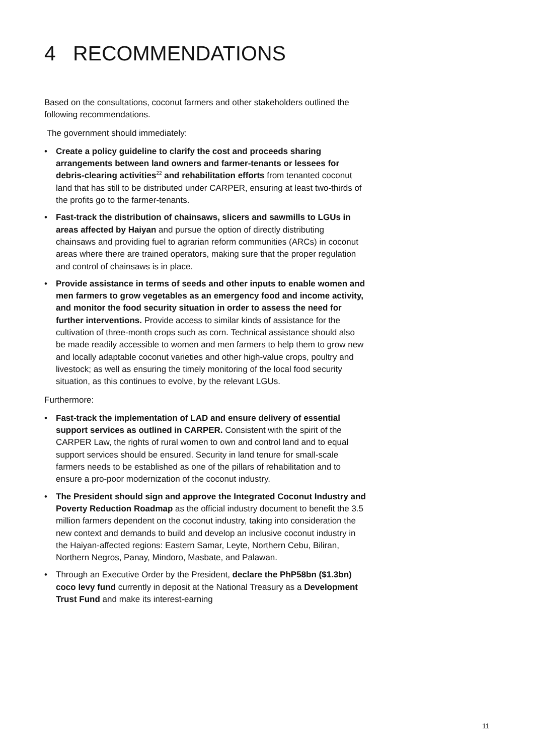4 RECOMMENDATIONS
Based on the consultations, coconut farmers and other stakeholders outlined the following recommendations.
The government should immediately:
• Create a policy guideline to clarify the cost and proceeds sharing arrangements between land owners and farmer-tenants or lessees for debris-clearing activities<sup>22</sup> and rehabilitation efforts from tenanted coconut land that has still to be distributed under CARPER, ensuring at least two-thirds of the profits go to the farmer-tenants.
• Fast-track the distribution of chainsaws, slicers and sawmills to LGUs in areas affected by Haiyan and pursue the option of directly distributing chainsaws and providing fuel to agrarian reform communities (ARCs) in coconut areas where there are trained operators, making sure that the proper regulation and control of chainsaws is in place.
• Provide assistance in terms of seeds and other inputs to enable women and men farmers to grow vegetables as an emergency food and income activity, and monitor the food security situation in order to assess the need for further interventions. Provide access to similar kinds of assistance for the cultivation of three-month crops such as corn. Technical assistance should also be made readily accessible to women and men farmers to help them to grow new and locally adaptable coconut varieties and other high-value crops, poultry and livestock; as well as ensuring the timely monitoring of the local food security situation, as this continues to evolve, by the relevant LGUs.
Furthermore:
• Fast-track the implementation of LAD and ensure delivery of essential support services as outlined in CARPER. Consistent with the spirit of the CARPER Law, the rights of rural women to own and control land and to equal support services should be ensured. Security in land tenure for small-scale farmers needs to be established as one of the pillars of rehabilitation and to ensure a pro-poor modernization of the coconut industry.
• The President should sign and approve the Integrated Coconut Industry and Poverty Reduction Roadmap as the official industry document to benefit the 3.5 million farmers dependent on the coconut industry, taking into consideration the new context and demands to build and develop an inclusive coconut industry in the Haiyan-affected regions: Eastern Samar, Leyte, Northern Cebu, Biliran, Northern Negros, Panay, Mindoro, Masbate, and Palawan.
• Through an Executive Order by the President, declare the PhP58bn ($1.3bn) coco levy fund currently in deposit at the National Treasury as a Development Trust Fund and make its interest-earning
11